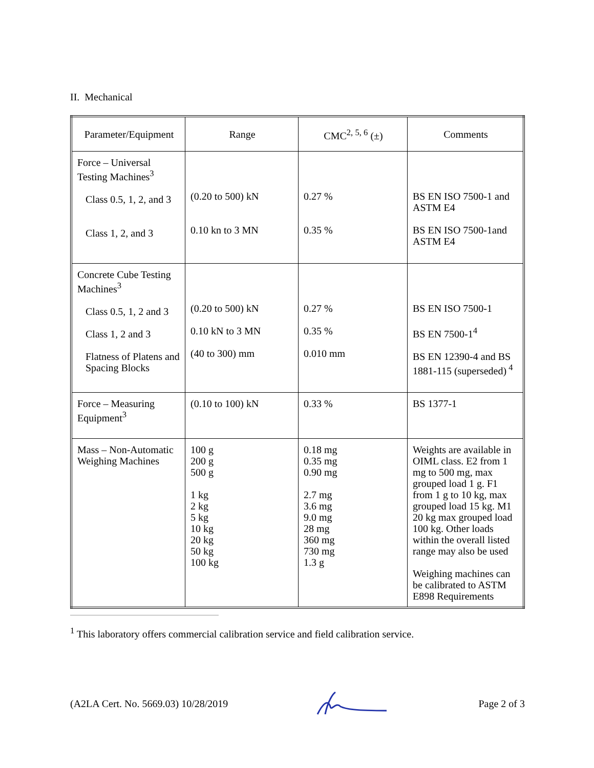II. Mechanical
| Parameter/Equipment | Range | CMC<sup>2, 5, 6</sup> (±) | Comments |
| --- | --- | --- | --- |
| Force – Universal Testing Machines<sup>3</sup> Class 0.5, 1, 2, and 3 Class 1, 2, and 3 | (0.20 to 500) kN 0.10 kn to 3 MN | 0.27 % 0.35 % | BS EN ISO 7500-1 and ASTM E4 BS EN ISO 7500-1and ASTM E4 |
| Concrete Cube Testing Machines<sup>3</sup> Class 0.5, 1, 2 and 3 Class 1, 2 and 3 Flatness of Platens and Spacing Blocks | (0.20 to 500) kN 0.10 kN to 3 MN (40 to 300) mm | 0.27 % 0.35 % 0.010 mm | BS EN ISO 7500-1 BS EN 7500-1<sup>4</sup> BS EN 12390-4 and BS 1881-115 (superseded)<sup>4</sup> |
| Force – Measuring Equipment<sup>3</sup> | (0.10 to 100) kN | 0.33 % | BS 1377-1 |
| Mass – Non-Automatic Weighing Machines | 100 g 200 g 500 g 1 kg 2 kg 5 kg 10 kg 20 kg 50 kg 100 kg | 0.18 mg 0.35 mg 0.90 mg 2.7 mg 3.6 mg 9.0 mg 28 mg 360 mg 730 mg 1.3 g | Weights are available in OIML class. E2 from 1 mg to 500 mg, max grouped load 1 g. F1 from 1 g to 10 kg, max grouped load 15 kg. M1 20 kg max grouped load 100 kg. Other loads within the overall listed range may also be used Weighing machines can be calibrated to ASTM E898 Requirements |
<sup>1</sup> This laboratory offers commercial calibration service and field calibration service.
(A2LA Cert. No. 5669.03) 10/28/2019 Page 2 of 3